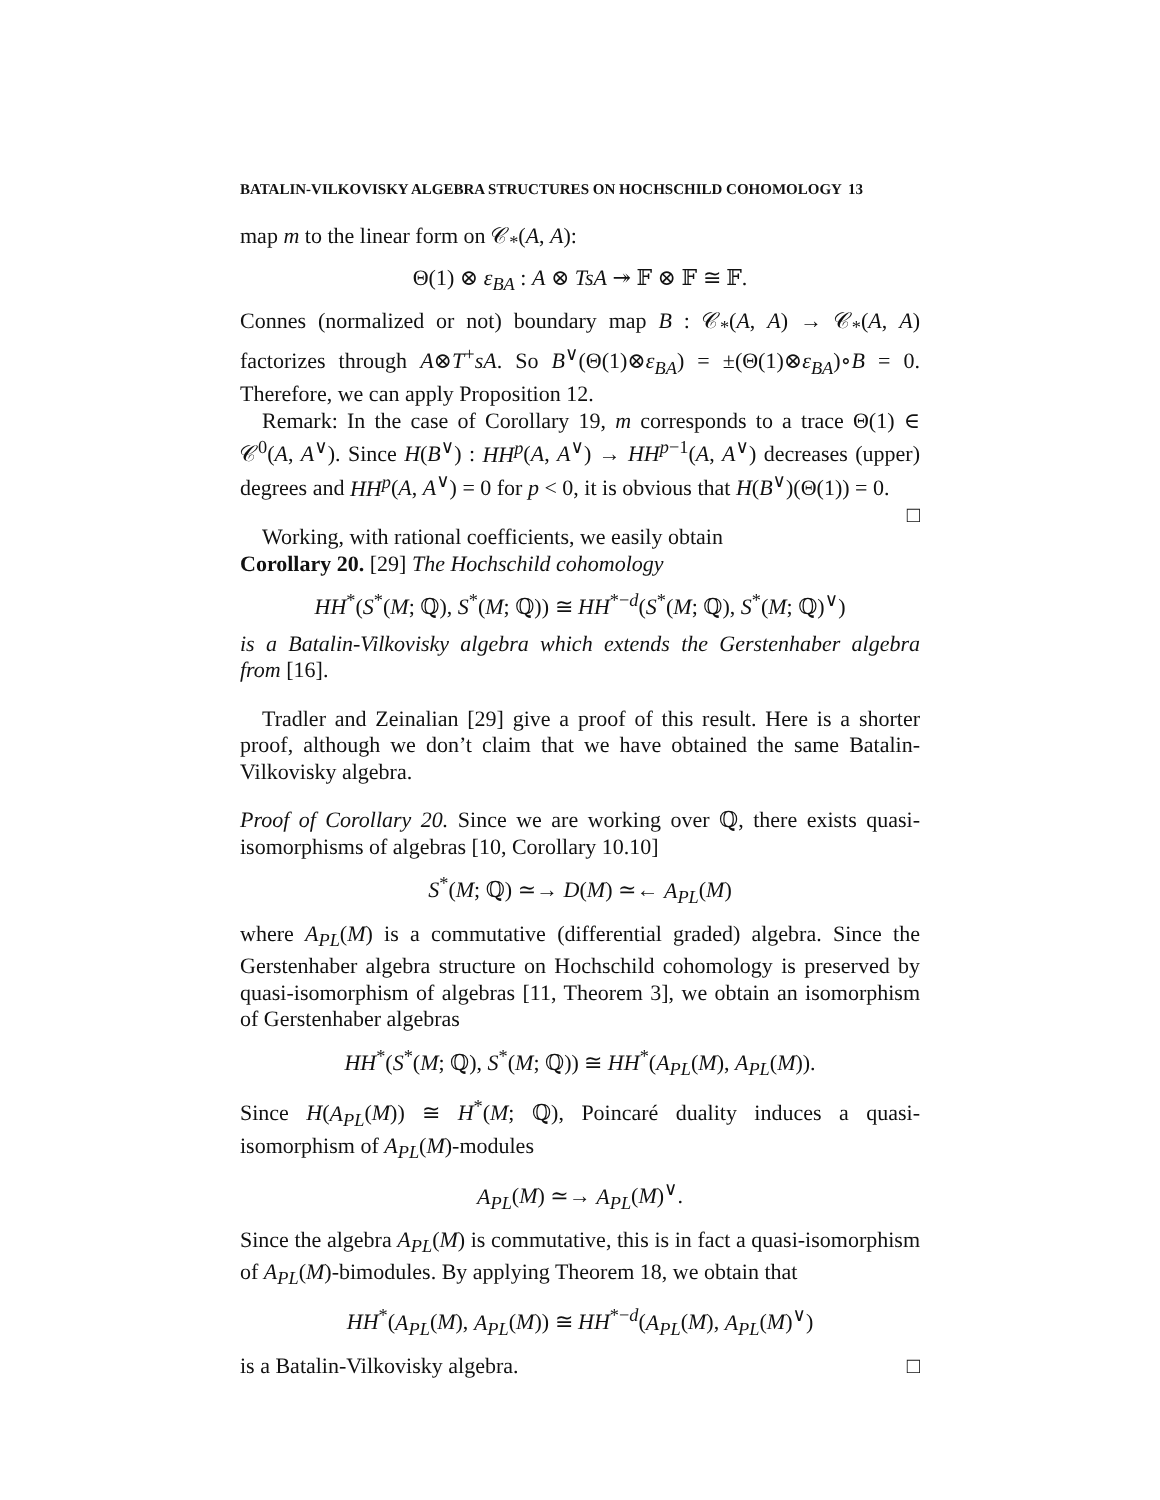BATALIN-VILKOVISKY ALGEBRA STRUCTURES ON HOCHSCHILD COHOMOLOGY 13
map m to the linear form on 𝒞<sub>*</sub>(A, A):
Θ(1) ⊗ ε<sub>BA</sub> : A ⊗ TsA ↠ 𝔽 ⊗ 𝔽 ≅ 𝔽.
Connes (normalized or not) boundary map B : 𝒞<sub>*</sub>(A, A) → 𝒞<sub>*</sub>(A, A) factorizes through A⊗T<sup>+</sup>sA. So B<sup>∨</sup>(Θ(1)⊗ε<sub>BA</sub>) = ±(Θ(1)⊗ε<sub>BA</sub>)∘B = 0. Therefore, we can apply Proposition 12.
Remark: In the case of Corollary 19, m corresponds to a trace Θ(1) ∈ 𝒞<sup>0</sup>(A, A<sup>∨</sup>). Since H(B<sup>∨</sup>) : HH<sup>p</sup>(A, A<sup>∨</sup>) → HH<sup>p−1</sup>(A, A<sup>∨</sup>) decreases (upper) degrees and HH<sup>p</sup>(A, A<sup>∨</sup>) = 0 for p < 0, it is obvious that H(B<sup>∨</sup>)(Θ(1)) = 0. □
Working, with rational coefficients, we easily obtain
Corollary 20. [29] The Hochschild cohomology
HH<sup>*</sup>(S<sup>*</sup>(M; ℚ), S<sup>*</sup>(M; ℚ)) ≅ HH<sup>*−d</sup>(S<sup>*</sup>(M; ℚ), S<sup>*</sup>(M; ℚ)<sup>∨</sup>)
is a Batalin-Vilkovisky algebra which extends the Gerstenhaber algebra from [16].
Tradler and Zeinalian [29] give a proof of this result. Here is a shorter proof, although we don’t claim that we have obtained the same Batalin-Vilkovisky algebra.
Proof of Corollary 20. Since we are working over ℚ, there exists quasi-isomorphisms of algebras [10, Corollary 10.10]
S<sup>*</sup>(M; ℚ) ≃→ D(M) ≃← A<sub>PL</sub>(M)
where A<sub>PL</sub>(M) is a commutative (differential graded) algebra. Since the Gerstenhaber algebra structure on Hochschild cohomology is preserved by quasi-isomorphism of algebras [11, Theorem 3], we obtain an isomorphism of Gerstenhaber algebras
HH<sup>*</sup>(S<sup>*</sup>(M; ℚ), S<sup>*</sup>(M; ℚ)) ≅ HH<sup>*</sup>(A<sub>PL</sub>(M), A<sub>PL</sub>(M)).
Since H(A<sub>PL</sub>(M)) ≅ H<sup>*</sup>(M; ℚ), Poincaré duality induces a quasi-isomorphism of A<sub>PL</sub>(M)-modules
A<sub>PL</sub>(M) ≃→ A<sub>PL</sub>(M)<sup>∨</sup>.
Since the algebra A<sub>PL</sub>(M) is commutative, this is in fact a quasi-isomorphism of A<sub>PL</sub>(M)-bimodules. By applying Theorem 18, we obtain that
HH<sup>*</sup>(A<sub>PL</sub>(M), A<sub>PL</sub>(M)) ≅ HH<sup>*−d</sup>(A<sub>PL</sub>(M), A<sub>PL</sub>(M)<sup>∨</sup>)
is a Batalin-Vilkovisky algebra. □